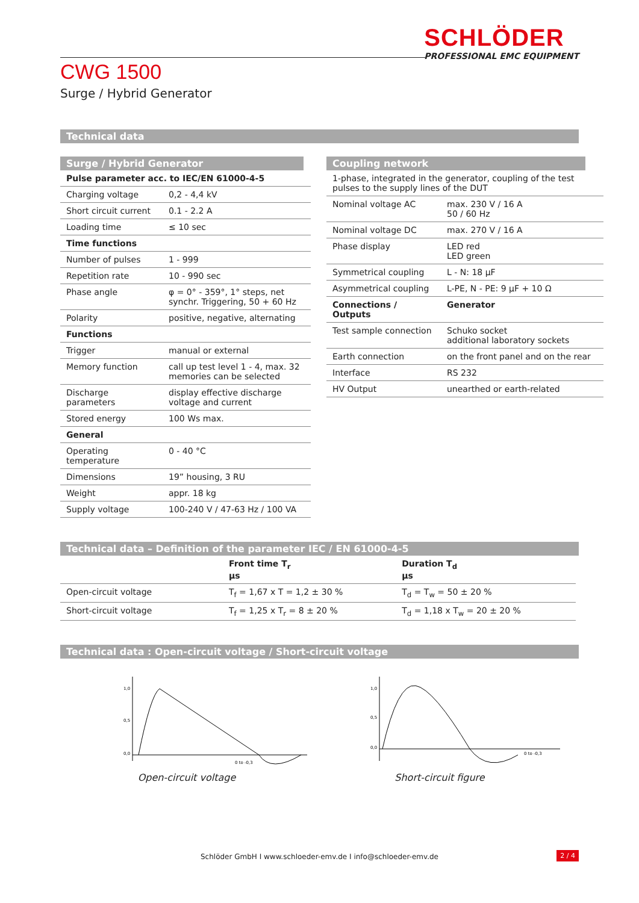SCHLÖDER
PROFESSIONAL EMC EQUIPMENT
CWG 1500
Surge / Hybrid Generator
Technical data
Surge / Hybrid Generator
| Pulse parameter acc. to IEC/EN 61000-4-5 | |
| --- | --- |
| Charging voltage | 0,2 - 4,4 kV |
| Short circuit current | 0.1 - 2.2 A |
| Loading time | ≤ 10 sec |
| Time functions | |
| Number of pulses | 1 - 999 |
| Repetition rate | 10 - 990 sec |
| Phase angle | φ = 0° - 359°, 1° steps, net synchr. Triggering, 50 + 60 Hz |
| Polarity | positive, negative, alternating |
| Functions | |
| Trigger | manual or external |
| Memory function | call up test level 1 - 4, max. 32 memories can be selected |
| Discharge parameters | display effective discharge voltage and current |
| Stored energy | 100 Ws max. |
| General | |
| Operating temperature | 0 - 40 °C |
| Dimensions | 19” housing, 3 RU |
| Weight | appr. 18 kg |
| Supply voltage | 100-240 V / 47-63 Hz / 100 VA |
Coupling network
| 1-phase, integrated in the generator, coupling of the test pulses to the supply lines of the DUT | |
| Nominal voltage AC | max. 230 V / 16 A 50 / 60 Hz |
| Nominal voltage DC | max. 270 V / 16 A |
| Phase display | LED red LED green |
| Symmetrical coupling | L - N: 18 µF |
| Asymmetrical coupling | L-PE, N - PE: 9 µF + 10 Ω |
| Connections / Outputs | Generator |
| Test sample connection | Schuko socket additional laboratory sockets |
| Earth connection | on the front panel and on the rear |
| Interface | RS 232 |
| HV Output | unearthed or earth-related |
Technical data – Definition of the parameter IEC / EN 61000-4-5
| | Front time T<sub>r</sub> µs | Duration T<sub>d</sub> µs |
| --- | --- | --- |
| Open-circuit voltage | T<sub>f</sub> = 1,67 x T = 1,2 ± 30 % | T<sub>d</sub> = T<sub>w</sub> = 50 ± 20 % |
| Short-circuit voltage | T<sub>f</sub> = 1,25 x T<sub>r</sub> = 8 ± 20 % | T<sub>d</sub> = 1,18 x T<sub>w</sub> = 20 ± 20 % |
Technical data : Open-circuit voltage / Short-circuit voltage
1,0
0,5
0,0
0 to -0,3
Open-circuit voltage
1,0
0,5
0,0
0 to -0,3
Short-circuit figure
Schlöder GmbH I www.schloeder-emv.de I info@schloeder-emv.de 2 / 4